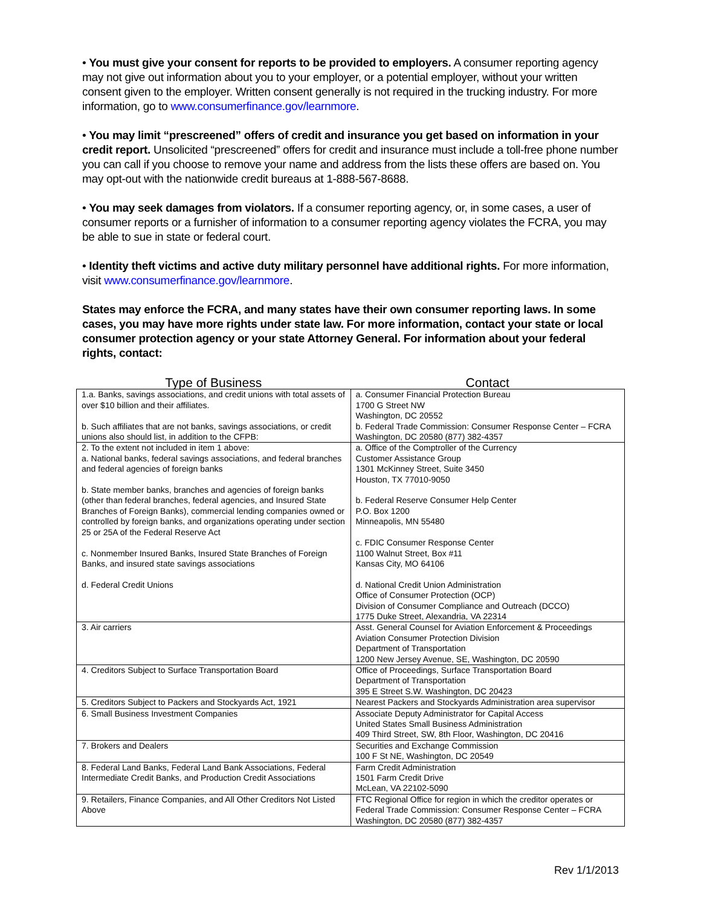• You must give your consent for reports to be provided to employers. A consumer reporting agency may not give out information about you to your employer, or a potential employer, without your written consent given to the employer. Written consent generally is not required in the trucking industry. For more information, go to www.consumerfinance.gov/learnmore.
• You may limit “prescreened” offers of credit and insurance you get based on information in your credit report. Unsolicited “prescreened” offers for credit and insurance must include a toll-free phone number you can call if you choose to remove your name and address from the lists these offers are based on. You may opt-out with the nationwide credit bureaus at 1-888-567-8688.
• You may seek damages from violators. If a consumer reporting agency, or, in some cases, a user of consumer reports or a furnisher of information to a consumer reporting agency violates the FCRA, you may be able to sue in state or federal court.
• Identity theft victims and active duty military personnel have additional rights. For more information, visit www.consumerfinance.gov/learnmore.
States may enforce the FCRA, and many states have their own consumer reporting laws. In some cases, you may have more rights under state law. For more information, contact your state or local consumer protection agency or your state Attorney General. For information about your federal rights, contact:
| Type of Business | Contact |
| --- | --- |
| 1.a. Banks, savings associations, and credit unions with total assets of over $10 billion and their affiliates. b. Such affiliates that are not banks, savings associations, or credit unions also should list, in addition to the CFPB: | a. Consumer Financial Protection Bureau 1700 G Street NW Washington, DC 20552 b. Federal Trade Commission: Consumer Response Center – FCRA Washington, DC 20580 (877) 382-4357 |
| 2. To the extent not included in item 1 above: a. National banks, federal savings associations, and federal branches and federal agencies of foreign banks b. State member banks, branches and agencies of foreign banks (other than federal branches, federal agencies, and Insured State Branches of Foreign Banks), commercial lending companies owned or controlled by foreign banks, and organizations operating under section 25 or 25A of the Federal Reserve Act c. Nonmember Insured Banks, Insured State Branches of Foreign Banks, and insured state savings associations d. Federal Credit Unions | a. Office of the Comptroller of the Currency Customer Assistance Group 1301 McKinney Street, Suite 3450 Houston, TX 77010-9050 b. Federal Reserve Consumer Help Center P.O. Box 1200 Minneapolis, MN 55480 c. FDIC Consumer Response Center 1100 Walnut Street, Box #11 Kansas City, MO 64106 d. National Credit Union Administration Office of Consumer Protection (OCP) Division of Consumer Compliance and Outreach (DCCO) 1775 Duke Street, Alexandria, VA 22314 |
| 3. Air carriers | Asst. General Counsel for Aviation Enforcement & Proceedings Aviation Consumer Protection Division Department of Transportation 1200 New Jersey Avenue, SE, Washington, DC 20590 |
| 4. Creditors Subject to Surface Transportation Board | Office of Proceedings, Surface Transportation Board Department of Transportation 395 E Street S.W. Washington, DC 20423 |
| 5. Creditors Subject to Packers and Stockyards Act, 1921 | Nearest Packers and Stockyards Administration area supervisor |
| 6. Small Business Investment Companies | Associate Deputy Administrator for Capital Access United States Small Business Administration 409 Third Street, SW, 8th Floor, Washington, DC 20416 |
| 7. Brokers and Dealers | Securities and Exchange Commission 100 F St NE, Washington, DC 20549 |
| 8. Federal Land Banks, Federal Land Bank Associations, Federal Intermediate Credit Banks, and Production Credit Associations | Farm Credit Administration 1501 Farm Credit Drive McLean, VA 22102-5090 |
| 9. Retailers, Finance Companies, and All Other Creditors Not Listed Above | FTC Regional Office for region in which the creditor operates or Federal Trade Commission: Consumer Response Center – FCRA Washington, DC 20580 (877) 382-4357 |
Rev 1/1/2013